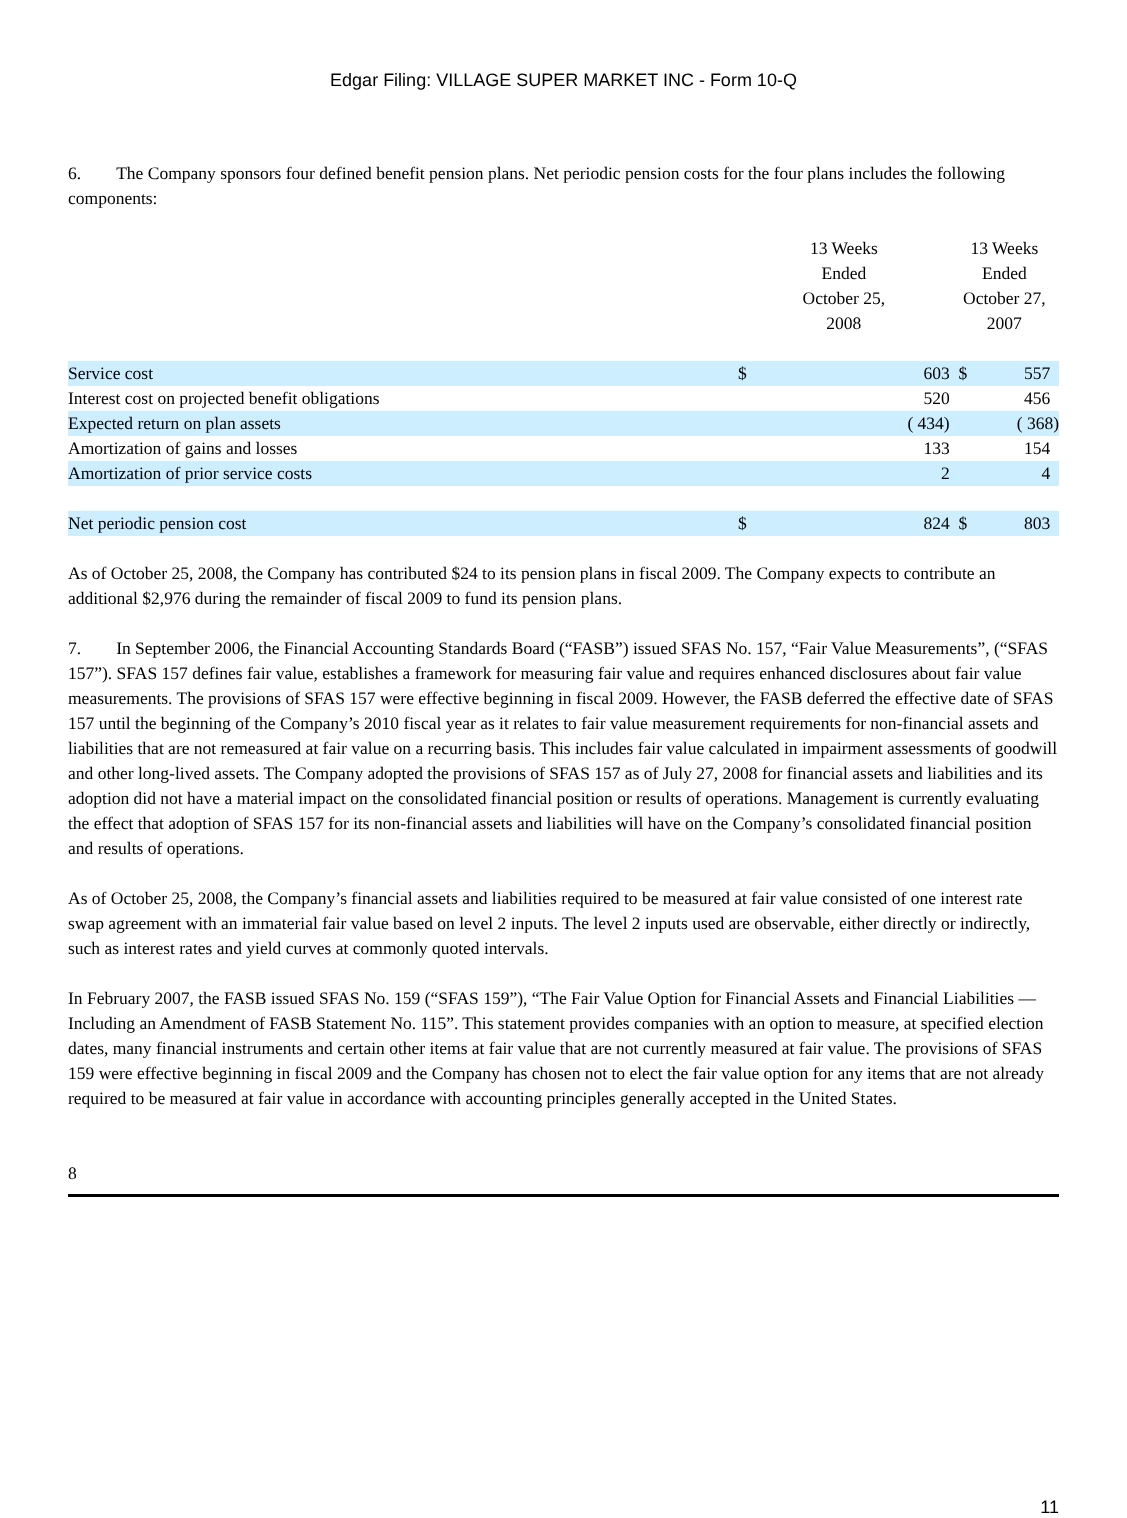Edgar Filing: VILLAGE SUPER MARKET INC - Form 10-Q
6. The Company sponsors four defined benefit pension plans. Net periodic pension costs for the four plans includes the following components:
| | 13 Weeks Ended October 25, 2008 | | 13 Weeks Ended October 27, 2007 | |
| Service cost | $ | 603 | $ | 557 |
| Interest cost on projected benefit obligations | | 520 | | 456 |
| Expected return on plan assets | | ( 434) | | ( 368) |
| Amortization of gains and losses | | 133 | | 154 |
| Amortization of prior service costs | | 2 | | 4 |
| Net periodic pension cost | $ | 824 | $ | 803 |
As of October 25, 2008, the Company has contributed $24 to its pension plans in fiscal 2009. The Company expects to contribute an additional $2,976 during the remainder of fiscal 2009 to fund its pension plans.
7. In September 2006, the Financial Accounting Standards Board (“FASB”) issued SFAS No. 157, “Fair Value Measurements”, (“SFAS 157”). SFAS 157 defines fair value, establishes a framework for measuring fair value and requires enhanced disclosures about fair value measurements. The provisions of SFAS 157 were effective beginning in fiscal 2009. However, the FASB deferred the effective date of SFAS 157 until the beginning of the Company’s 2010 fiscal year as it relates to fair value measurement requirements for non-financial assets and liabilities that are not remeasured at fair value on a recurring basis. This includes fair value calculated in impairment assessments of goodwill and other long-lived assets. The Company adopted the provisions of SFAS 157 as of July 27, 2008 for financial assets and liabilities and its adoption did not have a material impact on the consolidated financial position or results of operations. Management is currently evaluating the effect that adoption of SFAS 157 for its non-financial assets and liabilities will have on the Company’s consolidated financial position and results of operations.
As of October 25, 2008, the Company’s financial assets and liabilities required to be measured at fair value consisted of one interest rate swap agreement with an immaterial fair value based on level 2 inputs. The level 2 inputs used are observable, either directly or indirectly, such as interest rates and yield curves at commonly quoted intervals.
In February 2007, the FASB issued SFAS No. 159 (“SFAS 159”), “The Fair Value Option for Financial Assets and Financial Liabilities — Including an Amendment of FASB Statement No. 115”. This statement provides companies with an option to measure, at specified election dates, many financial instruments and certain other items at fair value that are not currently measured at fair value. The provisions of SFAS 159 were effective beginning in fiscal 2009 and the Company has chosen not to elect the fair value option for any items that are not already required to be measured at fair value in accordance with accounting principles generally accepted in the United States.
8
11